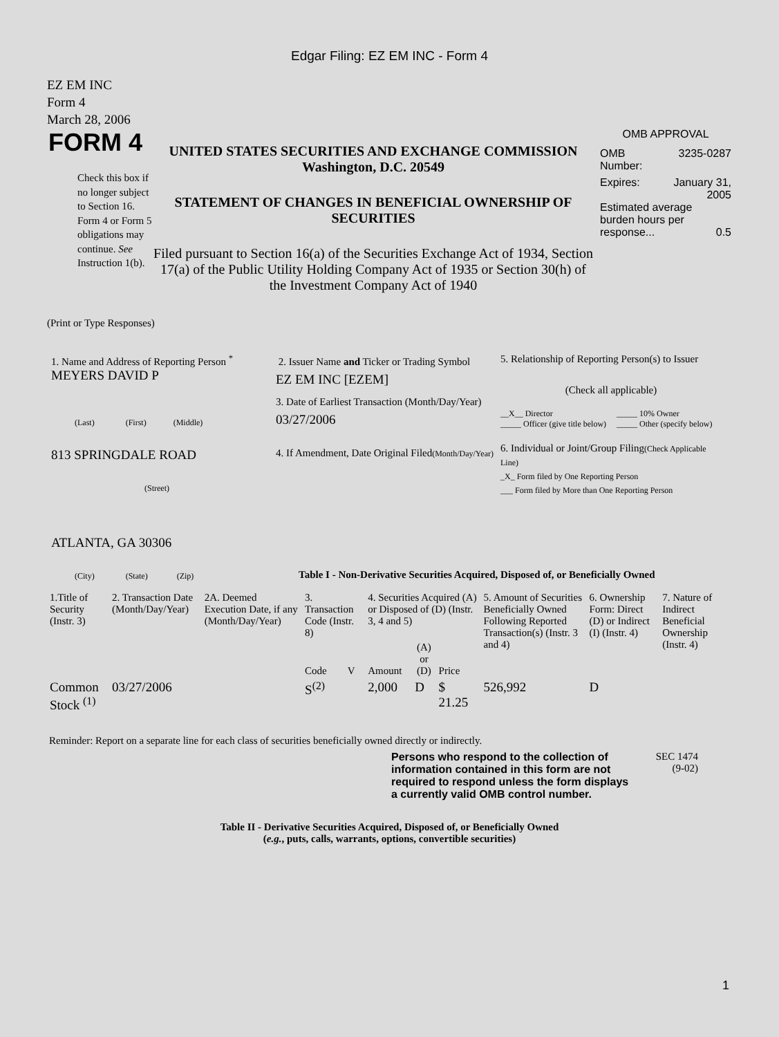Edgar Filing: EZ EM INC - Form 4
EZ EM INC
Form 4
March 28, 2006
FORM 4
Check this box if no longer subject to Section 16. Form 4 or Form 5 obligations may continue. See Instruction 1(b).
UNITED STATES SECURITIES AND EXCHANGE COMMISSION
Washington, D.C. 20549
STATEMENT OF CHANGES IN BENEFICIAL OWNERSHIP OF SECURITIES
Filed pursuant to Section 16(a) of the Securities Exchange Act of 1934, Section 17(a) of the Public Utility Holding Company Act of 1935 or Section 30(h) of the Investment Company Act of 1940
OMB APPROVAL
OMB
Number: 3235-0287
Expires: January 31,
2005
Estimated average burden hours per response... 0.5
(Print or Type Responses)
1. Name and Address of Reporting Person <sup>*</sup>
MEYERS DAVID P
(Last) (First) (Middle)
813 SPRINGDALE ROAD
(Street)
ATLANTA, GA 30306
(City) (State) (Zip)
2. Issuer Name and Ticker or Trading Symbol
EZ EM INC [EZEM]
3. Date of Earliest Transaction (Month/Day/Year)
03/27/2006
4. If Amendment, Date Original Filed(Month/Day/Year)
5. Relationship of Reporting Person(s) to Issuer
(Check all applicable)
| __X__ Director _____ Officer (give title below) | _____ 10% Owner _____ Other (specify below) |
6. Individual or Joint/Group Filing(Check Applicable Line)
_X_ Form filed by One Reporting Person
___ Form filed by More than One Reporting Person
Table I - Non-Derivative Securities Acquired, Disposed of, or Beneficially Owned
| 1.Title of Security (Instr. 3) | 2. Transaction Date (Month/Day/Year) | 2A. Deemed Execution Date, if any (Month/Day/Year) | 3. Transaction Code (Instr. 8) | | 4. Securities Acquired (A) or Disposed of (D) (Instr. 3, 4 and 5) | | | 5. Amount of Securities Beneficially Owned Following Reported Transaction(s) (Instr. 3 and 4) | 6. Ownership Form: Direct (D) or Indirect (I) (Instr. 4) | 7. Nature of Indirect Beneficial Ownership (Instr. 4) |
| --- | --- | --- | --- | --- | --- | --- | --- | --- | --- | --- |
| | | | Code | V | Amount | (A) or (D) | Price | | | |
| Common Stock <sup>(1)</sup> | 03/27/2006 | | S<sup>(2)</sup> | | 2,000 | D | $ 21.25 | 526,992 | D | |
Reminder: Report on a separate line for each class of securities beneficially owned directly or indirectly.
Persons who respond to the collection of information contained in this form are not required to respond unless the form displays a currently valid OMB control number.
SEC 1474
(9-02)
Table II - Derivative Securities Acquired, Disposed of, or Beneficially Owned
(e.g., puts, calls, warrants, options, convertible securities)
1